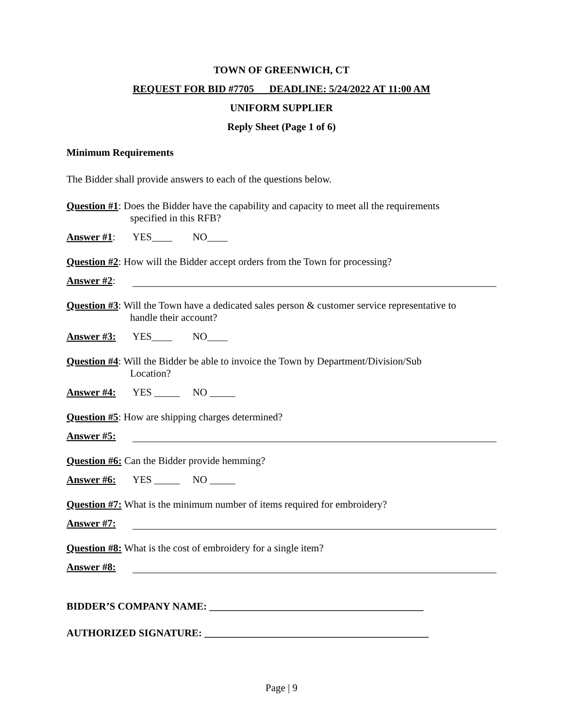TOWN OF GREENWICH, CT
REQUEST FOR BID #7705 DEADLINE: 5/24/2022 AT 11:00 AM
UNIFORM SUPPLIER
Reply Sheet (Page 1 of 6)
Minimum Requirements
The Bidder shall provide answers to each of the questions below.
Question #1: Does the Bidder have the capability and capacity to meet all the requirements
specified in this RFB?
Answer #1: YES____ NO____
Question #2: How will the Bidder accept orders from the Town for processing?
Answer #2:
Question #3: Will the Town have a dedicated sales person & customer service representative to
handle their account?
Answer #3: YES____ NO____
Question #4: Will the Bidder be able to invoice the Town by Department/Division/Sub
Location?
Answer #4: YES _____ NO _____
Question #5: How are shipping charges determined?
Answer #5:
Question #6: Can the Bidder provide hemming?
Answer #6: YES _____ NO _____
Question #7: What is the minimum number of items required for embroidery?
Answer #7:
Question #8: What is the cost of embroidery for a single item?
Answer #8:
BIDDER’S COMPANY NAME: __________________________________________
AUTHORIZED SIGNATURE: ____________________________________________
Page | 9